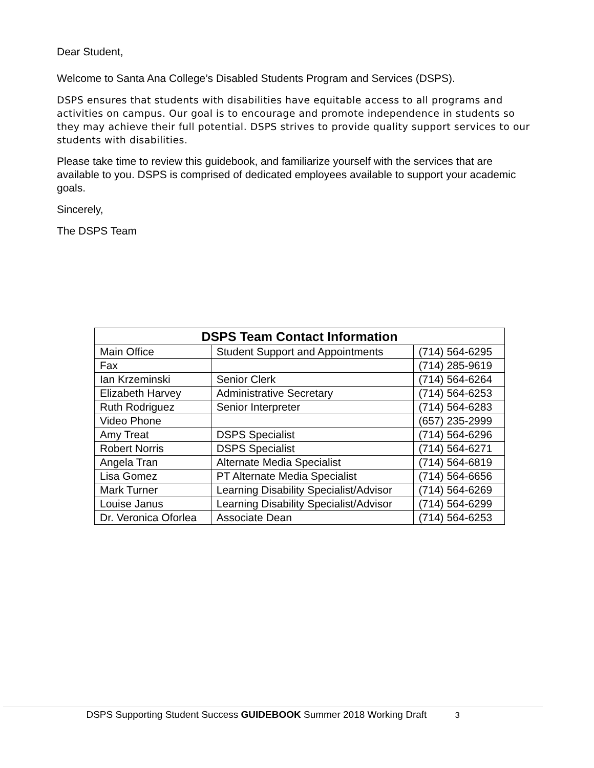Dear Student,
Welcome to Santa Ana College’s Disabled Students Program and Services (DSPS).
DSPS ensures that students with disabilities have equitable access to all programs and activities on campus. Our goal is to encourage and promote independence in students so they may achieve their full potential. DSPS strives to provide quality support services to our students with disabilities.
Please take time to review this guidebook, and familiarize yourself with the services that are available to you. DSPS is comprised of dedicated employees available to support your academic goals.
Sincerely,
The DSPS Team
| DSPS Team Contact Information | | |
| --- | --- | --- |
| Main Office | Student Support and Appointments | (714) 564-6295 |
| Fax | | (714) 285-9619 |
| Ian Krzeminski | Senior Clerk | (714) 564-6264 |
| Elizabeth Harvey | Administrative Secretary | (714) 564-6253 |
| Ruth Rodriguez | Senior Interpreter | (714) 564-6283 |
| Video Phone | | (657) 235-2999 |
| Amy Treat | DSPS Specialist | (714) 564-6296 |
| Robert Norris | DSPS Specialist | (714) 564-6271 |
| Angela Tran | Alternate Media Specialist | (714) 564-6819 |
| Lisa Gomez | PT Alternate Media Specialist | (714) 564-6656 |
| Mark Turner | Learning Disability Specialist/Advisor | (714) 564-6269 |
| Louise Janus | Learning Disability Specialist/Advisor | (714) 564-6299 |
| Dr. Veronica Oforlea | Associate Dean | (714) 564-6253 |
DSPS Supporting Student Success GUIDEBOOK Summer 2018 Working Draft 3